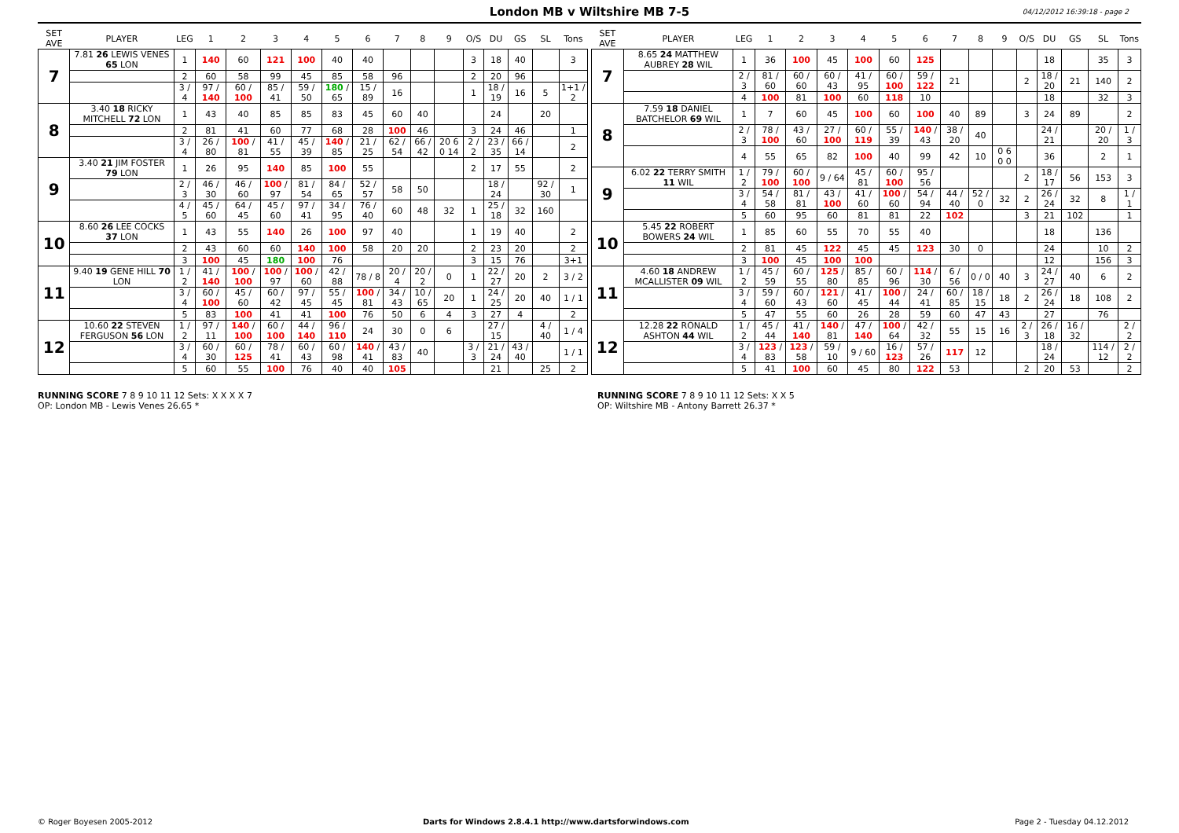London MB v Wiltshire MB 7-5
04/12/2012 16:39:18 - page 2
| SET AVE | PLAYER | LEG | 1 | 2 | 3 | 4 | 5 | 6 | 7 | 8 | 9 | O/S | DU | GS | SL | Tons |
| --- | --- | --- | --- | --- | --- | --- | --- | --- | --- | --- | --- | --- | --- | --- | --- | --- |
| 7 | 7.81 26 LEWIS VENES 65 LON | 1 | 140 | 60 | 121 | 100 | 40 | 40 | | | | 3 | 18 | 40 | | 3 |
| | | 2 | 60 | 58 | 99 | 45 | 85 | 58 | 96 | | | 2 | 20 | 96 | | |
| | | 3 / 4 | 97 / 140 | 60 / 100 | 85 / 41 | 59 / 50 | 180 / 65 | 15 / 89 | 16 | | | 1 | 18 / 19 | 16 | 5 | 1+1 / 2 |
| 8 | 3.40 18 RICKY MITCHELL 72 LON | 1 | 43 | 40 | 85 | 85 | 83 | 45 | 60 | 40 | | | 24 | | 20 | |
| | | 2 | 81 | 41 | 60 | 77 | 68 | 28 | 100 | 46 | | 3 | 24 | 46 | | 1 |
| | | 3 / 4 | 26 / 80 | 100 / 81 | 41 / 55 | 45 / 39 | 140 / 85 | 21 / 25 | 62 / 54 | 66 / 42 | 20 6 0 14 | 2 / 2 | 23 / 35 | 66 / 14 | | 2 |
| 9 | 3.40 21 JIM FOSTER 79 LON | 1 | 26 | 95 | 140 | 85 | 100 | 55 | | | | 2 | 17 | 55 | | 2 |
| | | 2 / 3 | 46 / 30 | 46 / 60 | 100 / 97 | 81 / 54 | 84 / 65 | 52 / 57 | 58 | 50 | | | 18 / 24 | | 92 / 30 | 1 |
| | | 4 / 5 | 45 / 60 | 64 / 45 | 45 / 60 | 97 / 41 | 34 / 95 | 76 / 40 | 60 | 48 | 32 | 1 | 25 / 18 | 32 | 160 | |
| 10 | 8.60 26 LEE COCKS 37 LON | 1 | 43 | 55 | 140 | 26 | 100 | 97 | 40 | | | 1 | 19 | 40 | | 2 |
| | | 2 | 43 | 60 | 60 | 140 | 100 | 58 | 20 | 20 | | 2 | 23 | 20 | | 2 |
| | | 3 | 100 | 45 | 180 | 100 | 76 | | | | | 3 | 15 | 76 | | 3+1 |
| 11 | 9.40 19 GENE HILL 70 LON | 1 / 2 | 41 / 140 | 100 / 100 | 100 / 97 | 100 / 60 | 42 / 88 | 78 / 8 | 20 / 4 | 20 / 2 | 0 | 1 | 22 / 27 | 20 | 2 | 3 / 2 |
| | | 3 / 4 | 60 / 100 | 45 / 60 | 60 / 42 | 97 / 45 | 55 / 45 | 100 / 81 | 34 / 43 | 10 / 65 | 20 | 1 | 24 / 25 | 20 | 40 | 1 / 1 |
| | | 5 | 83 | 100 | 41 | 41 | 100 | 76 | 50 | 6 | 4 | 3 | 27 | 4 | | 2 |
| 12 | 10.60 22 STEVEN FERGUSON 56 LON | 1 / 2 | 97 / 11 | 140 / 100 | 60 / 100 | 44 / 140 | 96 / 110 | 24 | 30 | 0 | 6 | | 27 / 15 | | 4 / 40 | 1 / 4 |
| | | 3 / 4 | 60 / 30 | 60 / 125 | 78 / 41 | 60 / 43 | 60 / 98 | 140 / 41 | 43 / 83 | 40 | | 3 / 3 | 21 / 24 | 43 / 40 | | 1 / 1 |
| | | 5 | 60 | 55 | 100 | 76 | 40 | 40 | 105 | | | | 21 | | 25 | 2 |
| SET AVE | PLAYER | LEG | 1 | 2 | 3 | 4 | 5 | 6 | 7 | 8 | 9 | O/S | DU | GS | SL | Tons |
| --- | --- | --- | --- | --- | --- | --- | --- | --- | --- | --- | --- | --- | --- | --- | --- | --- |
| 7 | 8.65 24 MATTHEW AUBREY 28 WIL | 1 | 36 | 100 | 45 | 100 | 60 | 125 | | | | | 18 | | 35 | 3 |
| | | 2 / 3 | 81 / 60 | 60 / 60 | 60 / 43 | 41 / 95 | 60 / 100 | 59 / 122 | 21 | | | 2 | 18 / 20 | 21 | 140 | 2 |
| | | 4 | 100 | 81 | 100 | 60 | 118 | 10 | | | | | 18 | | 32 | 3 |
| 8 | 7.59 18 DANIEL BATCHELOR 69 WIL | 1 | 7 | 60 | 45 | 100 | 60 | 100 | 40 | 89 | | 3 | 24 | 89 | | 2 |
| | | 2 / 3 | 78 / 100 | 43 / 60 | 27 / 100 | 60 / 119 | 55 / 39 | 140 / 43 | 38 / 20 | 40 | | | 24 / 21 | | 20 / 20 | 1 / 3 |
| | | 4 | 55 | 65 | 82 | 100 | 40 | 99 | 42 | 10 | 0 6 0 0 | | 36 | | 2 | 1 |
| 9 | 6.02 22 TERRY SMITH 11 WIL | 1 / 2 | 79 / 100 | 60 / 100 | 9 / 64 | 45 / 81 | 60 / 100 | 95 / 56 | | | | 2 | 18 / 17 | 56 | 153 | 3 |
| | | 3 / 4 | 54 / 58 | 81 / 81 | 43 / 100 | 41 / 60 | 100 / 60 | 54 / 94 | 44 / 40 | 52 / 0 | 32 | 2 | 26 / 24 | 32 | 8 | 1 / 1 |
| | | 5 | 60 | 95 | 60 | 81 | 81 | 22 | 102 | | | 3 | 21 | 102 | | 1 |
| 10 | 5.45 22 ROBERT BOWERS 24 WIL | 1 | 85 | 60 | 55 | 70 | 55 | 40 | | | | | 18 | | 136 | |
| | | 2 | 81 | 45 | 122 | 45 | 45 | 123 | 30 | 0 | | | 24 | | 10 | 2 |
| | | 3 | 100 | 45 | 100 | 100 | | | | | | | 12 | | 156 | 3 |
| 11 | 4.60 18 ANDREW MCALLISTER 09 WIL | 1 / 2 | 45 / 59 | 60 / 55 | 125 / 80 | 85 / 85 | 60 / 96 | 114 / 30 | 6 / 56 | 0 / 0 | 40 | 3 | 24 / 27 | 40 | 6 | 2 |
| | | 3 / 4 | 59 / 60 | 60 / 43 | 121 / 60 | 41 / 45 | 100 / 44 | 24 / 41 | 60 / 85 | 18 / 15 | 18 | 2 | 26 / 24 | 18 | 108 | 2 |
| | | 5 | 47 | 55 | 60 | 26 | 28 | 59 | 60 | 47 | 43 | | 27 | | 76 | |
| 12 | 12.28 22 RONALD ASHTON 44 WIL | 1 / 2 | 45 / 44 | 41 / 140 | 140 / 81 | 47 / 140 | 100 / 64 | 42 / 32 | 55 | 15 | 16 | 2 / 3 | 26 / 18 | 16 / 32 | | 2 / 2 |
| | | 3 / 4 | 123 / 83 | 123 / 58 | 59 / 10 | 9 / 60 | 16 / 123 | 57 / 26 | 117 | 12 | | | 18 / 24 | | 114 / 12 | 2 / 2 |
| | | 5 | 41 | 100 | 60 | 45 | 80 | 122 | 53 | | | 2 | 20 | 53 | | 2 |
RUNNING SCORE 7 8 9 10 11 12 Sets: X X X X 7
OP: London MB - Lewis Venes 26.65 *
RUNNING SCORE 7 8 9 10 11 12 Sets: X X 5
OP: Wiltshire MB - Antony Barrett 26.37 *
© Roger Boyesen 2005-2012 Darts for Windows 2.8.4.1 http://www.dartsforwindows.com Page 2 - Tuesday 04.12.2012